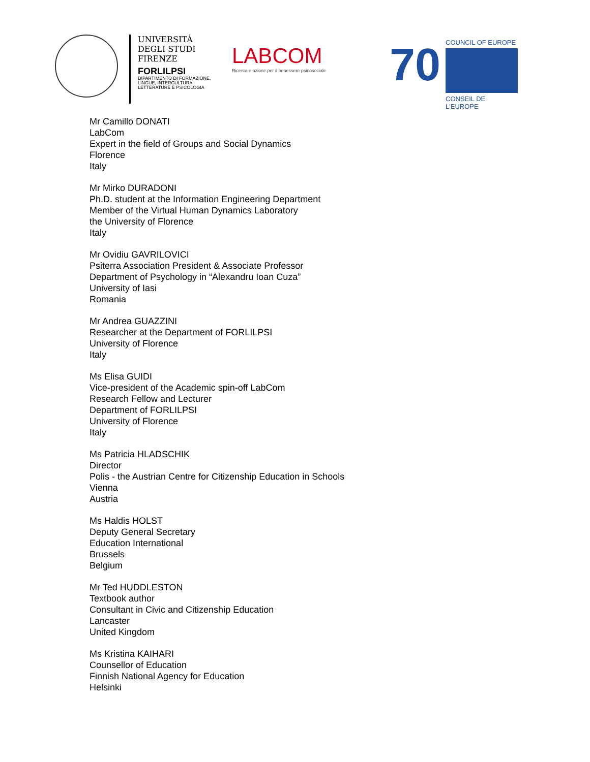UNIVERSITÀ
DEGLI STUDI
FIRENZE
FORLILPSI
DIPARTIMENTO DI FORMAZIONE, LINGUE, INTERCULTURA, LETTERATURE E PSICOLOGIA
LABCOM
Ricerca e azione per il benessere psicosociale
70
COUNCIL OF EUROPE
CONSEIL DE L'EUROPE
Mr Camillo DONATI
LabCom
Expert in the field of Groups and Social Dynamics
Florence
Italy
Mr Mirko DURADONI
Ph.D. student at the Information Engineering Department
Member of the Virtual Human Dynamics Laboratory
the University of Florence
Italy
Mr Ovidiu GAVRILOVICI
Psiterra Association President & Associate Professor
Department of Psychology in “Alexandru Ioan Cuza”
University of Iasi
Romania
Mr Andrea GUAZZINI
Researcher at the Department of FORLILPSI
University of Florence
Italy
Ms Elisa GUIDI
Vice-president of the Academic spin-off LabCom
Research Fellow and Lecturer
Department of FORLILPSI
University of Florence
Italy
Ms Patricia HLADSCHIK
Director
Polis - the Austrian Centre for Citizenship Education in Schools
Vienna
Austria
Ms Haldis HOLST
Deputy General Secretary
Education International
Brussels
Belgium
Mr Ted HUDDLESTON
Textbook author
Consultant in Civic and Citizenship Education
Lancaster
United Kingdom
Ms Kristina KAIHARI
Counsellor of Education
Finnish National Agency for Education
Helsinki